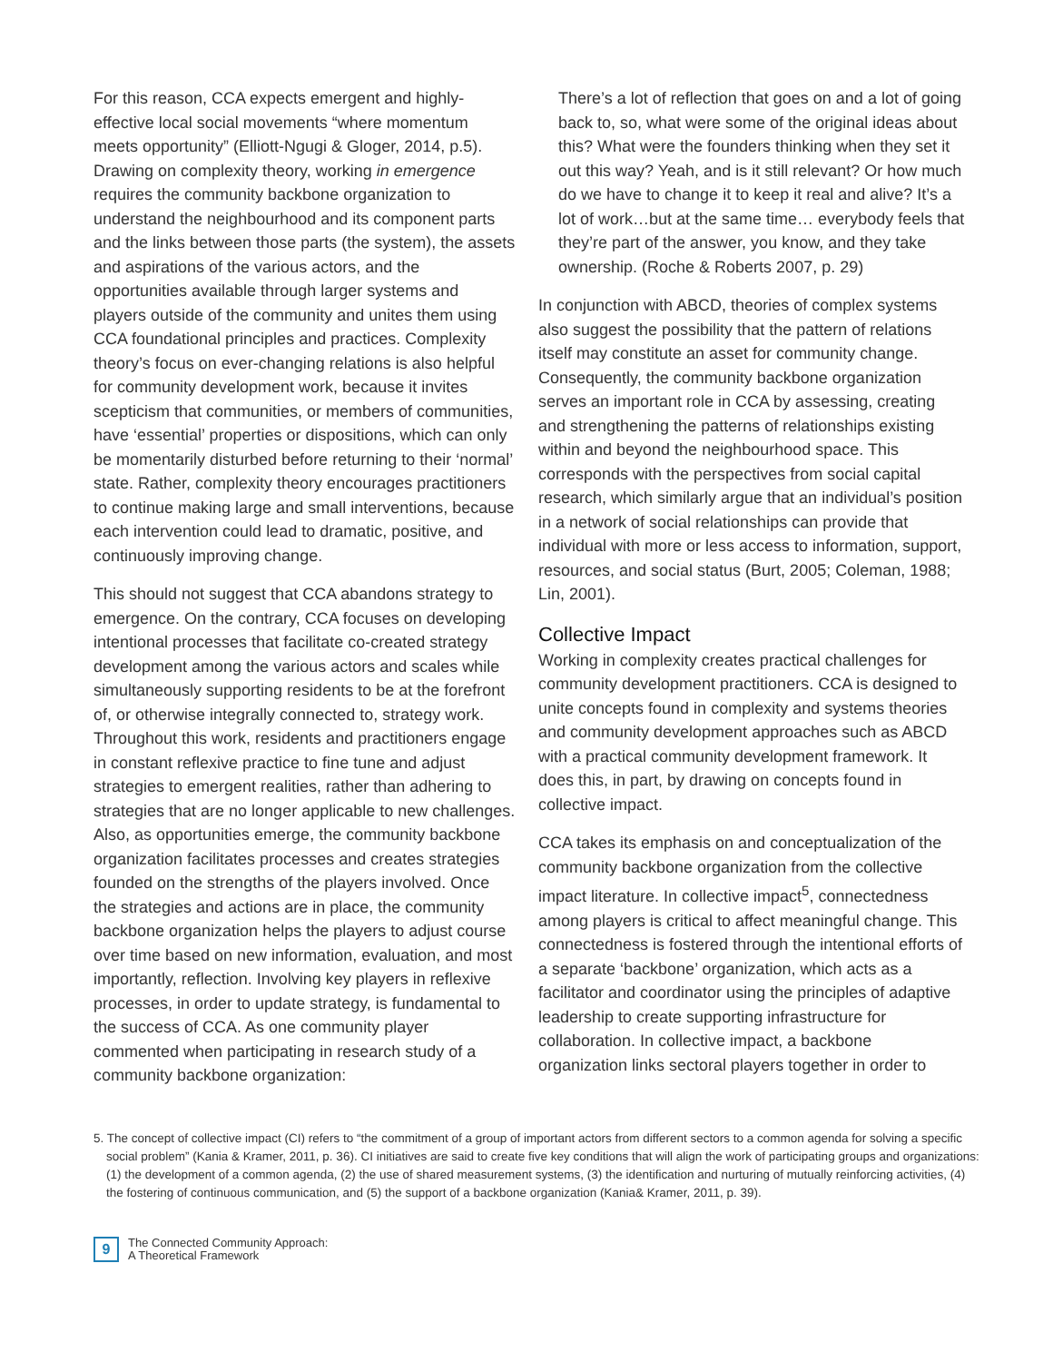For this reason, CCA expects emergent and highly-effective local social movements “where momentum meets opportunity” (Elliott-Ngugi & Gloger, 2014, p.5). Drawing on complexity theory, working in emergence requires the community backbone organization to understand the neighbourhood and its component parts and the links between those parts (the system), the assets and aspirations of the various actors, and the opportunities available through larger systems and players outside of the community and unites them using CCA foundational principles and practices. Complexity theory’s focus on ever-changing relations is also helpful for community development work, because it invites scepticism that communities, or members of communities, have ‘essential’ properties or dispositions, which can only be momentarily disturbed before returning to their ‘normal’ state. Rather, complexity theory encourages practitioners to continue making large and small interventions, because each intervention could lead to dramatic, positive, and continuously improving change.
This should not suggest that CCA abandons strategy to emergence. On the contrary, CCA focuses on developing intentional processes that facilitate co-created strategy development among the various actors and scales while simultaneously supporting residents to be at the forefront of, or otherwise integrally connected to, strategy work. Throughout this work, residents and practitioners engage in constant reflexive practice to fine tune and adjust strategies to emergent realities, rather than adhering to strategies that are no longer applicable to new challenges. Also, as opportunities emerge, the community backbone organization facilitates processes and creates strategies founded on the strengths of the players involved. Once the strategies and actions are in place, the community backbone organization helps the players to adjust course over time based on new information, evaluation, and most importantly, reflection. Involving key players in reflexive processes, in order to update strategy, is fundamental to the success of CCA. As one community player commented when participating in research study of a community backbone organization:
There’s a lot of reflection that goes on and a lot of going back to, so, what were some of the original ideas about this? What were the founders thinking when they set it out this way? Yeah, and is it still relevant? Or how much do we have to change it to keep it real and alive? It’s a lot of work…but at the same time… everybody feels that they’re part of the answer, you know, and they take ownership. (Roche & Roberts 2007, p. 29)
In conjunction with ABCD, theories of complex systems also suggest the possibility that the pattern of relations itself may constitute an asset for community change. Consequently, the community backbone organization serves an important role in CCA by assessing, creating and strengthening the patterns of relationships existing within and beyond the neighbourhood space. This corresponds with the perspectives from social capital research, which similarly argue that an individual’s position in a network of social relationships can provide that individual with more or less access to information, support, resources, and social status (Burt, 2005; Coleman, 1988; Lin, 2001).
Collective Impact
Working in complexity creates practical challenges for community development practitioners. CCA is designed to unite concepts found in complexity and systems theories and community development approaches such as ABCD with a practical community development framework. It does this, in part, by drawing on concepts found in collective impact.
CCA takes its emphasis on and conceptualization of the community backbone organization from the collective impact literature. In collective impact<sup>5</sup>, connectedness among players is critical to affect meaningful change. This connectedness is fostered through the intentional efforts of a separate ‘backbone’ organization, which acts as a facilitator and coordinator using the principles of adaptive leadership to create supporting infrastructure for collaboration. In collective impact, a backbone organization links sectoral players together in order to
5. The concept of collective impact (CI) refers to “the commitment of a group of important actors from different sectors to a common agenda for solving a specific social problem” (Kania & Kramer, 2011, p. 36). CI initiatives are said to create five key conditions that will align the work of participating groups and organizations: (1) the development of a common agenda, (2) the use of shared measurement systems, (3) the identification and nurturing of mutually reinforcing activities, (4) the fostering of continuous communication, and (5) the support of a backbone organization (Kania& Kramer, 2011, p. 39).
9
The Connected Community Approach:
A Theoretical Framework